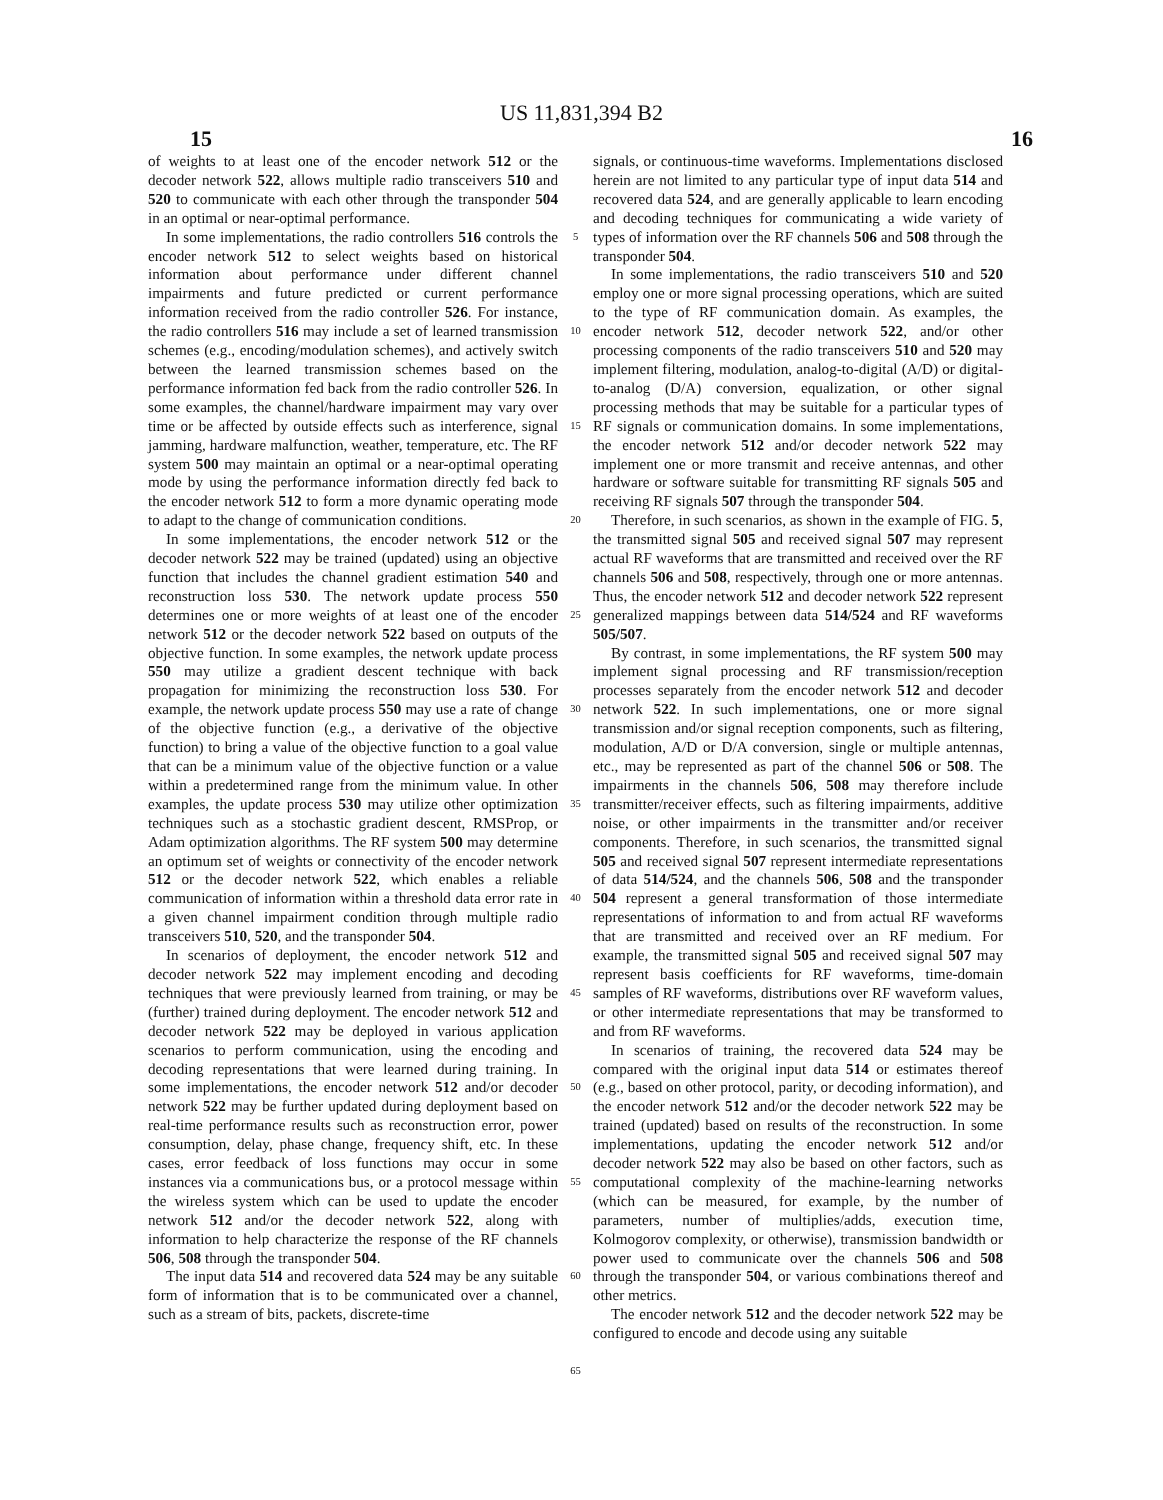US 11,831,394 B2
15 16
of weights to at least one of the encoder network 512 or the decoder network 522, allows multiple radio transceivers 510 and 520 to communicate with each other through the transponder 504 in an optimal or near-optimal performance.
In some implementations, the radio controllers 516 controls the encoder network 512 to select weights based on historical information about performance under different channel impairments and future predicted or current performance information received from the radio controller 526. For instance, the radio controllers 516 may include a set of learned transmission schemes (e.g., encoding/modulation schemes), and actively switch between the learned transmission schemes based on the performance information fed back from the radio controller 526. In some examples, the channel/hardware impairment may vary over time or be affected by outside effects such as interference, signal jamming, hardware malfunction, weather, temperature, etc. The RF system 500 may maintain an optimal or a near-optimal operating mode by using the performance information directly fed back to the encoder network 512 to form a more dynamic operating mode to adapt to the change of communication conditions.
In some implementations, the encoder network 512 or the decoder network 522 may be trained (updated) using an objective function that includes the channel gradient estimation 540 and reconstruction loss 530. The network update process 550 determines one or more weights of at least one of the encoder network 512 or the decoder network 522 based on outputs of the objective function. In some examples, the network update process 550 may utilize a gradient descent technique with back propagation for minimizing the reconstruction loss 530. For example, the network update process 550 may use a rate of change of the objective function (e.g., a derivative of the objective function) to bring a value of the objective function to a goal value that can be a minimum value of the objective function or a value within a predetermined range from the minimum value. In other examples, the update process 530 may utilize other optimization techniques such as a stochastic gradient descent, RMSProp, or Adam optimization algorithms. The RF system 500 may determine an optimum set of weights or connectivity of the encoder network 512 or the decoder network 522, which enables a reliable communication of information within a threshold data error rate in a given channel impairment condition through multiple radio transceivers 510, 520, and the transponder 504.
In scenarios of deployment, the encoder network 512 and decoder network 522 may implement encoding and decoding techniques that were previously learned from training, or may be (further) trained during deployment. The encoder network 512 and decoder network 522 may be deployed in various application scenarios to perform communication, using the encoding and decoding representations that were learned during training. In some implementations, the encoder network 512 and/or decoder network 522 may be further updated during deployment based on real-time performance results such as reconstruction error, power consumption, delay, phase change, frequency shift, etc. In these cases, error feedback of loss functions may occur in some instances via a communications bus, or a protocol message within the wireless system which can be used to update the encoder network 512 and/or the decoder network 522, along with information to help characterize the response of the RF channels 506, 508 through the transponder 504.
The input data 514 and recovered data 524 may be any suitable form of information that is to be communicated over a channel, such as a stream of bits, packets, discrete-time
5
10
15
20
25
30
35
40
45
50
55
60
65
signals, or continuous-time waveforms. Implementations disclosed herein are not limited to any particular type of input data 514 and recovered data 524, and are generally applicable to learn encoding and decoding techniques for communicating a wide variety of types of information over the RF channels 506 and 508 through the transponder 504.
In some implementations, the radio transceivers 510 and 520 employ one or more signal processing operations, which are suited to the type of RF communication domain. As examples, the encoder network 512, decoder network 522, and/or other processing components of the radio transceivers 510 and 520 may implement filtering, modulation, analog-to-digital (A/D) or digital-to-analog (D/A) conversion, equalization, or other signal processing methods that may be suitable for a particular types of RF signals or communication domains. In some implementations, the encoder network 512 and/or decoder network 522 may implement one or more transmit and receive antennas, and other hardware or software suitable for transmitting RF signals 505 and receiving RF signals 507 through the transponder 504.
Therefore, in such scenarios, as shown in the example of FIG. 5, the transmitted signal 505 and received signal 507 may represent actual RF waveforms that are transmitted and received over the RF channels 506 and 508, respectively, through one or more antennas. Thus, the encoder network 512 and decoder network 522 represent generalized mappings between data 514/524 and RF waveforms 505/507.
By contrast, in some implementations, the RF system 500 may implement signal processing and RF transmission/reception processes separately from the encoder network 512 and decoder network 522. In such implementations, one or more signal transmission and/or signal reception components, such as filtering, modulation, A/D or D/A conversion, single or multiple antennas, etc., may be represented as part of the channel 506 or 508. The impairments in the channels 506, 508 may therefore include transmitter/receiver effects, such as filtering impairments, additive noise, or other impairments in the transmitter and/or receiver components. Therefore, in such scenarios, the transmitted signal 505 and received signal 507 represent intermediate representations of data 514/524, and the channels 506, 508 and the transponder 504 represent a general transformation of those intermediate representations of information to and from actual RF waveforms that are transmitted and received over an RF medium. For example, the transmitted signal 505 and received signal 507 may represent basis coefficients for RF waveforms, time-domain samples of RF waveforms, distributions over RF waveform values, or other intermediate representations that may be transformed to and from RF waveforms.
In scenarios of training, the recovered data 524 may be compared with the original input data 514 or estimates thereof (e.g., based on other protocol, parity, or decoding information), and the encoder network 512 and/or the decoder network 522 may be trained (updated) based on results of the reconstruction. In some implementations, updating the encoder network 512 and/or decoder network 522 may also be based on other factors, such as computational complexity of the machine-learning networks (which can be measured, for example, by the number of parameters, number of multiplies/adds, execution time, Kolmogorov complexity, or otherwise), transmission bandwidth or power used to communicate over the channels 506 and 508 through the transponder 504, or various combinations thereof and other metrics.
The encoder network 512 and the decoder network 522 may be configured to encode and decode using any suitable